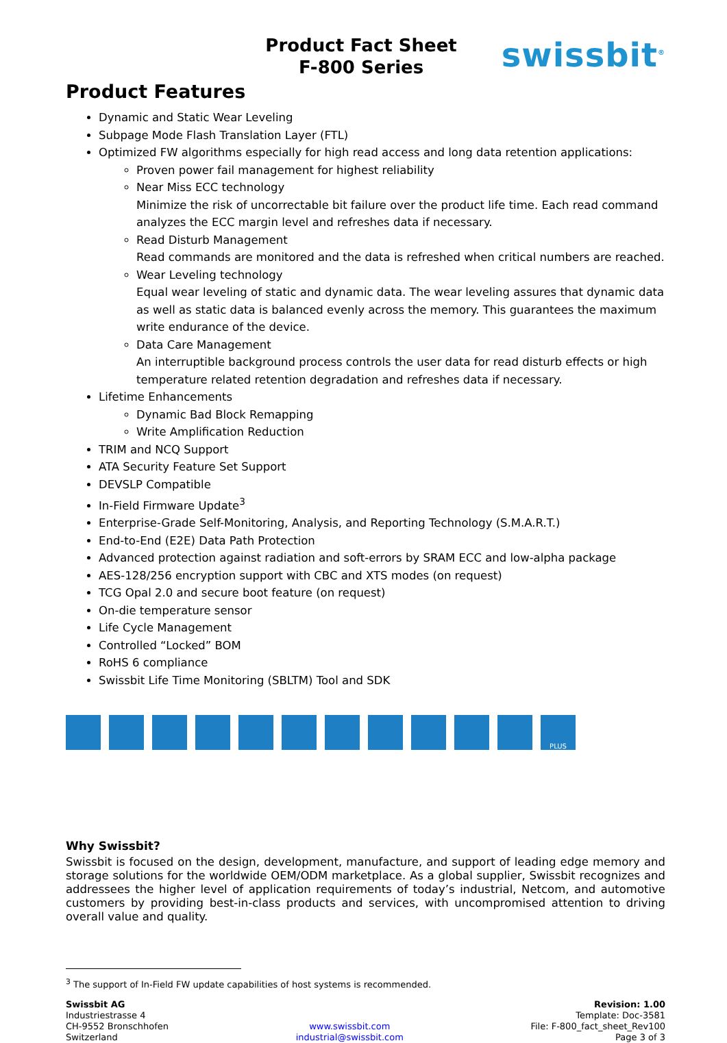Product Fact Sheet
F-800 Series
swissbit<sup>®</sup>
Product Features
Dynamic and Static Wear Leveling
Subpage Mode Flash Translation Layer (FTL)
Optimized FW algorithms especially for high read access and long data retention applications:
Proven power fail management for highest reliability
Near Miss ECC technology
Minimize the risk of uncorrectable bit failure over the product life time. Each read command analyzes the ECC margin level and refreshes data if necessary.
Read Disturb Management
Read commands are monitored and the data is refreshed when critical numbers are reached.
Wear Leveling technology
Equal wear leveling of static and dynamic data. The wear leveling assures that dynamic data as well as static data is balanced evenly across the memory. This guarantees the maximum write endurance of the device.
Data Care Management
An interruptible background process controls the user data for read disturb effects or high temperature related retention degradation and refreshes data if necessary.
Lifetime Enhancements
Dynamic Bad Block Remapping
Write Amplification Reduction
TRIM and NCQ Support
ATA Security Feature Set Support
DEVSLP Compatible
In-Field Firmware Update<sup>3</sup>
Enterprise-Grade Self-Monitoring, Analysis, and Reporting Technology (S.M.A.R.T.)
End-to-End (E2E) Data Path Protection
Advanced protection against radiation and soft-errors by SRAM ECC and low-alpha package
AES-128/256 encryption support with CBC and XTS modes (on request)
TCG Opal 2.0 and secure boot feature (on request)
On-die temperature sensor
Life Cycle Management
Controlled “Locked” BOM
RoHS 6 compliance
Swissbit Life Time Monitoring (SBLTM) Tool and SDK
PLUS
Why Swissbit?
Swissbit is focused on the design, development, manufacture, and support of leading edge memory and storage solutions for the worldwide OEM/ODM marketplace. As a global supplier, Swissbit recognizes and addressees the higher level of application requirements of today’s industrial, Netcom, and automotive customers by providing best-in-class products and services, with uncompromised attention to driving overall value and quality.
<sup>3</sup> The support of In-Field FW update capabilities of host systems is recommended.
Swissbit AG
Industriestrasse 4
CH-9552 Bronschhofen
Switzerland
www.swissbit.com
industrial@swissbit.com
Revision: 1.00
Template: Doc-3581
File: F-800_fact_sheet_Rev100
Page 3 of 3